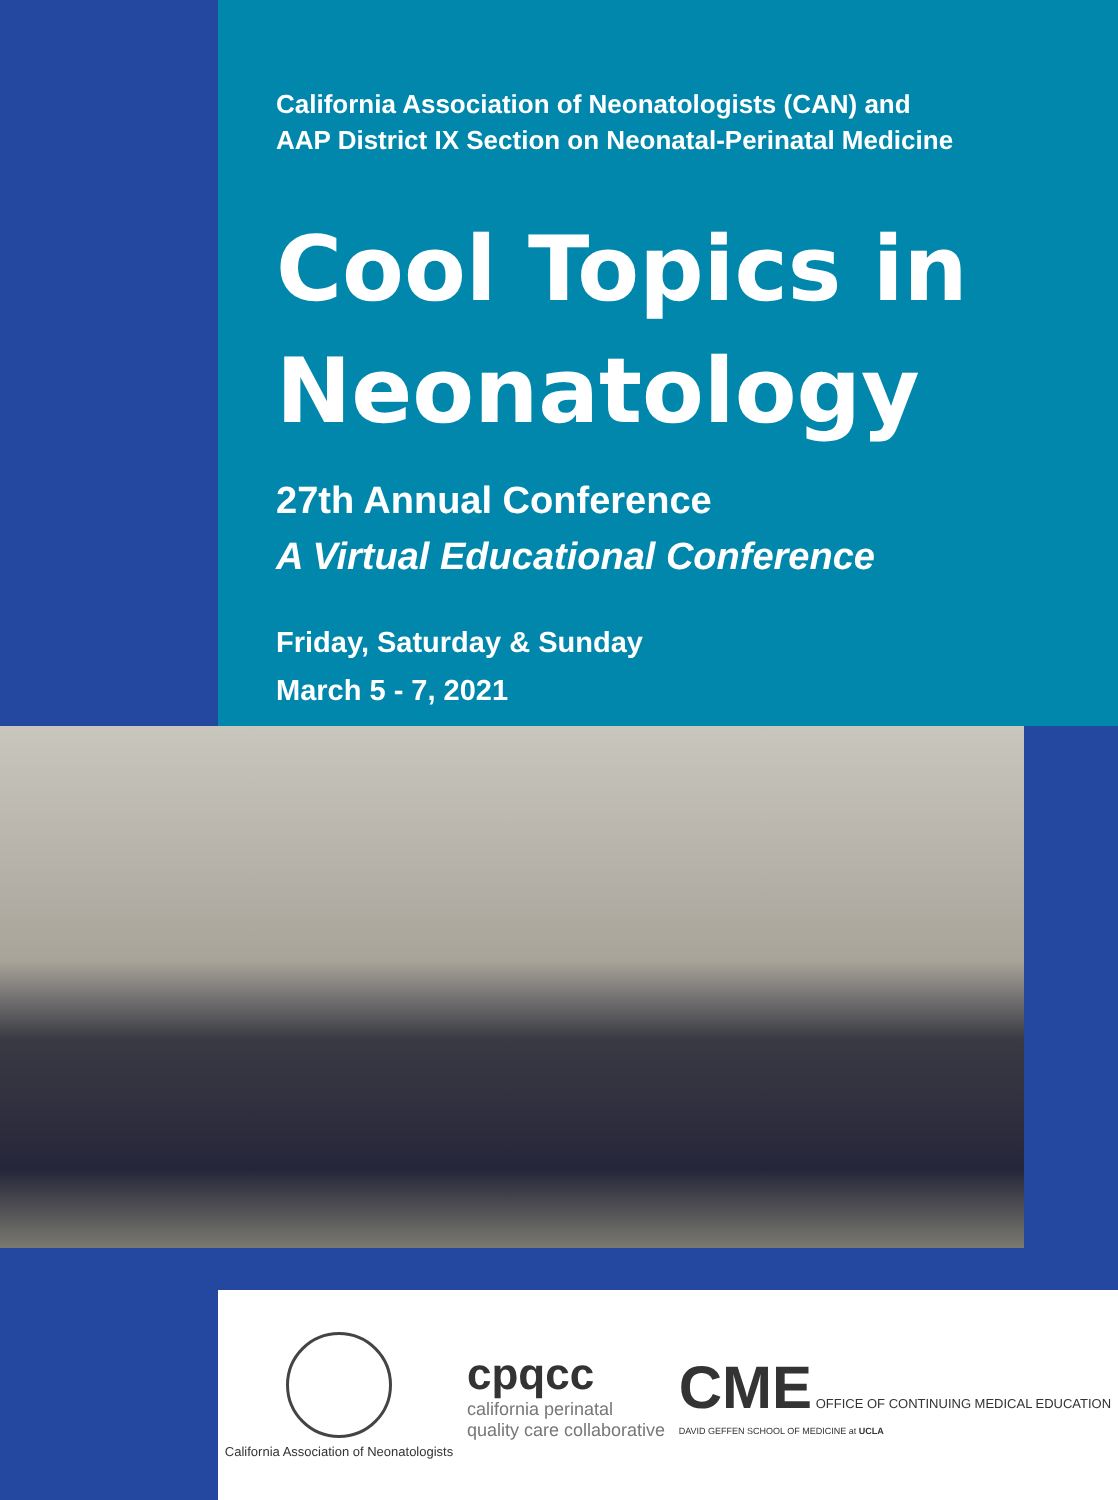California Association of Neonatologists (CAN) and
AAP District IX Section on Neonatal-Perinatal Medicine
Cool Topics in
Neonatology
27th Annual Conference
A Virtual Educational Conference
Friday, Saturday & Sunday
March 5 - 7, 2021
California Association of Neonatologists
cpqcc
california perinatal
quality care collaborative
CME OFFICE OF CONTINUING MEDICAL EDUCATION
DAVID GEFFEN SCHOOL OF MEDICINE at UCLA